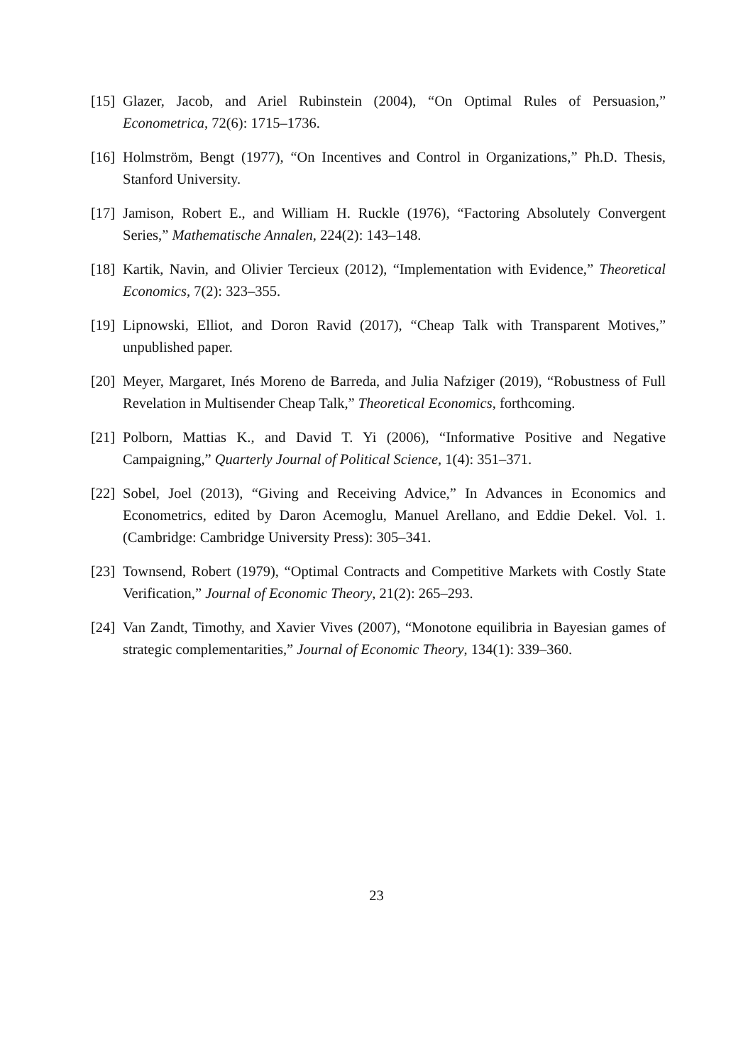[15]
Glazer, Jacob, and Ariel Rubinstein (2004), “On Optimal Rules of Persuasion,” Econometrica, 72(6): 1715–1736.
[16]
Holmström, Bengt (1977), “On Incentives and Control in Organizations,” Ph.D. Thesis, Stanford University.
[17]
Jamison, Robert E., and William H. Ruckle (1976), “Factoring Absolutely Convergent Series,” Mathematische Annalen, 224(2): 143–148.
[18]
Kartik, Navin, and Olivier Tercieux (2012), “Implementation with Evidence,” Theoretical Economics, 7(2): 323–355.
[19]
Lipnowski, Elliot, and Doron Ravid (2017), “Cheap Talk with Transparent Motives,” unpublished paper.
[20]
Meyer, Margaret, Inés Moreno de Barreda, and Julia Nafziger (2019), “Robustness of Full Revelation in Multisender Cheap Talk,” Theoretical Economics, forthcoming.
[21]
Polborn, Mattias K., and David T. Yi (2006), “Informative Positive and Negative Campaigning,” Quarterly Journal of Political Science, 1(4): 351–371.
[22]
Sobel, Joel (2013), “Giving and Receiving Advice,” In Advances in Economics and Econometrics, edited by Daron Acemoglu, Manuel Arellano, and Eddie Dekel. Vol. 1. (Cambridge: Cambridge University Press): 305–341.
[23]
Townsend, Robert (1979), “Optimal Contracts and Competitive Markets with Costly State Verification,” Journal of Economic Theory, 21(2): 265–293.
[24]
Van Zandt, Timothy, and Xavier Vives (2007), “Monotone equilibria in Bayesian games of strategic complementarities,” Journal of Economic Theory, 134(1): 339–360.
23